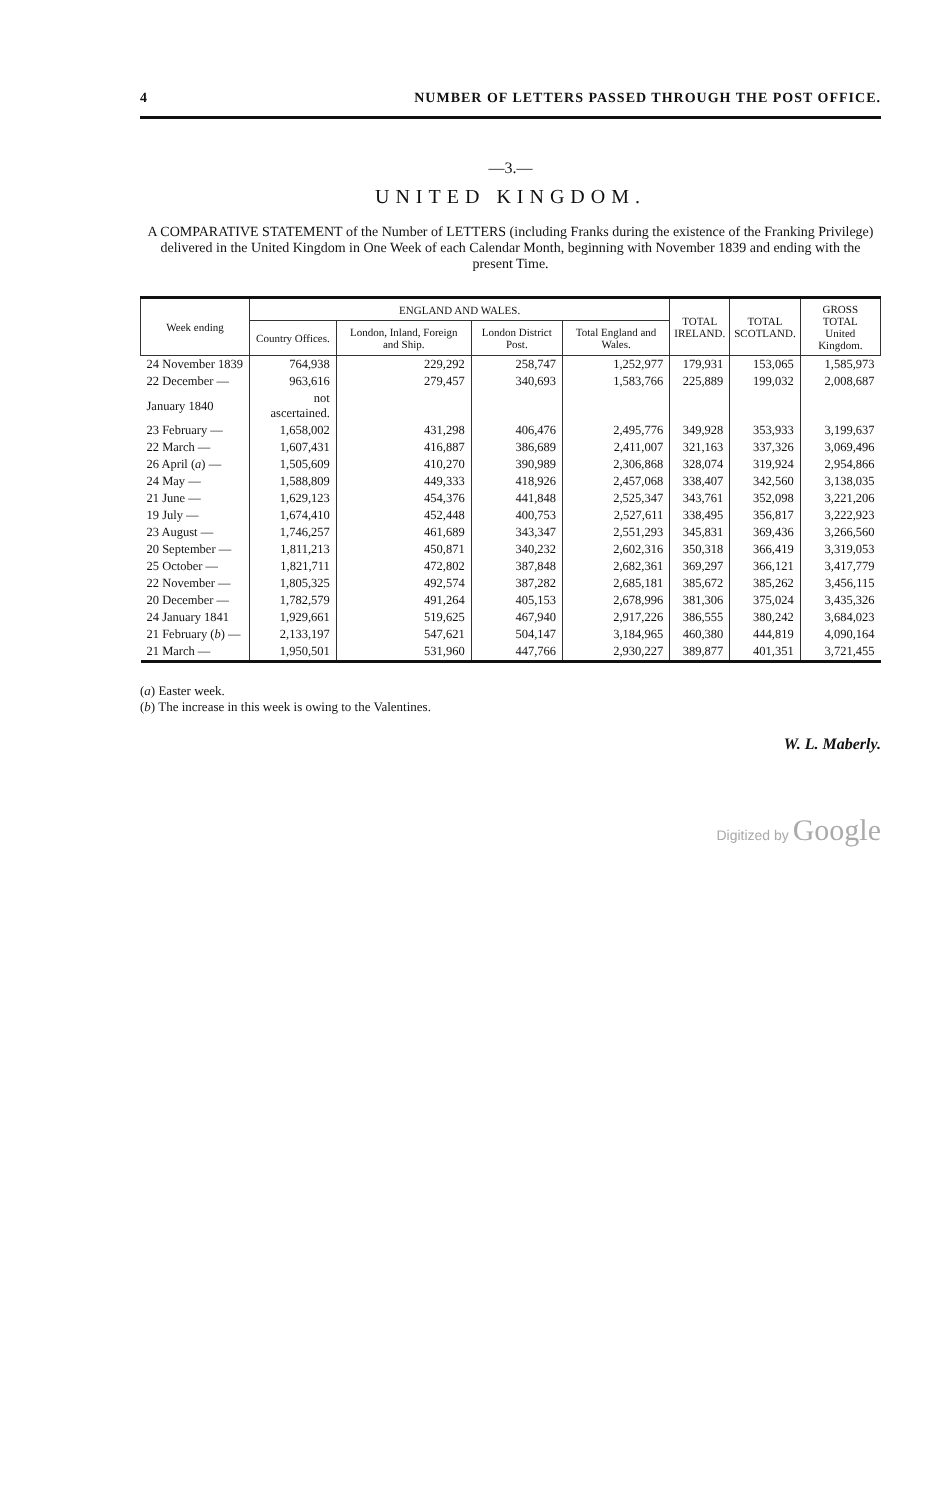4 NUMBER OF LETTERS PASSED THROUGH THE POST OFFICE.
—3.—
UNITED KINGDOM.
A COMPARATIVE STATEMENT of the Number of LETTERS (including Franks during the existence of the Franking Privilege) delivered in the United Kingdom in One Week of each Calendar Month, beginning with November 1839 and ending with the present Time.
| Week ending | ENGLAND AND WALES. | | | | TOTAL IRELAND. | TOTAL SCOTLAND. | GROSS TOTAL United Kingdom. |
| --- | --- | --- | --- | --- | --- | --- | --- |
| | Country Offices. | London, Inland, Foreign and Ship. | London District Post. | Total England and Wales. | | | |
| 24 November 1839 | 764,938 | 229,292 | 258,747 | 1,252,977 | 179,931 | 153,065 | 1,585,973 |
| 22 December — | 963,616 | 279,457 | 340,693 | 1,583,766 | 225,889 | 199,032 | 2,008,687 |
| January 1840 | not ascertained. | | | | | | |
| 23 February — | 1,658,002 | 431,298 | 406,476 | 2,495,776 | 349,928 | 353,933 | 3,199,637 |
| 22 March — | 1,607,431 | 416,887 | 386,689 | 2,411,007 | 321,163 | 337,326 | 3,069,496 |
| 26 April ( a ) — | 1,505,609 | 410,270 | 390,989 | 2,306,868 | 328,074 | 319,924 | 2,954,866 |
| 24 May — | 1,588,809 | 449,333 | 418,926 | 2,457,068 | 338,407 | 342,560 | 3,138,035 |
| 21 June — | 1,629,123 | 454,376 | 441,848 | 2,525,347 | 343,761 | 352,098 | 3,221,206 |
| 19 July — | 1,674,410 | 452,448 | 400,753 | 2,527,611 | 338,495 | 356,817 | 3,222,923 |
| 23 August — | 1,746,257 | 461,689 | 343,347 | 2,551,293 | 345,831 | 369,436 | 3,266,560 |
| 20 September — | 1,811,213 | 450,871 | 340,232 | 2,602,316 | 350,318 | 366,419 | 3,319,053 |
| 25 October — | 1,821,711 | 472,802 | 387,848 | 2,682,361 | 369,297 | 366,121 | 3,417,779 |
| 22 November — | 1,805,325 | 492,574 | 387,282 | 2,685,181 | 385,672 | 385,262 | 3,456,115 |
| 20 December — | 1,782,579 | 491,264 | 405,153 | 2,678,996 | 381,306 | 375,024 | 3,435,326 |
| 24 January 1841 | 1,929,661 | 519,625 | 467,940 | 2,917,226 | 386,555 | 380,242 | 3,684,023 |
| 21 February ( b ) — | 2,133,197 | 547,621 | 504,147 | 3,184,965 | 460,380 | 444,819 | 4,090,164 |
| 21 March — | 1,950,501 | 531,960 | 447,766 | 2,930,227 | 389,877 | 401,351 | 3,721,455 |
(a) Easter week.
(b) The increase in this week is owing to the Valentines.
W. L. Maberly.
Digitized by Google